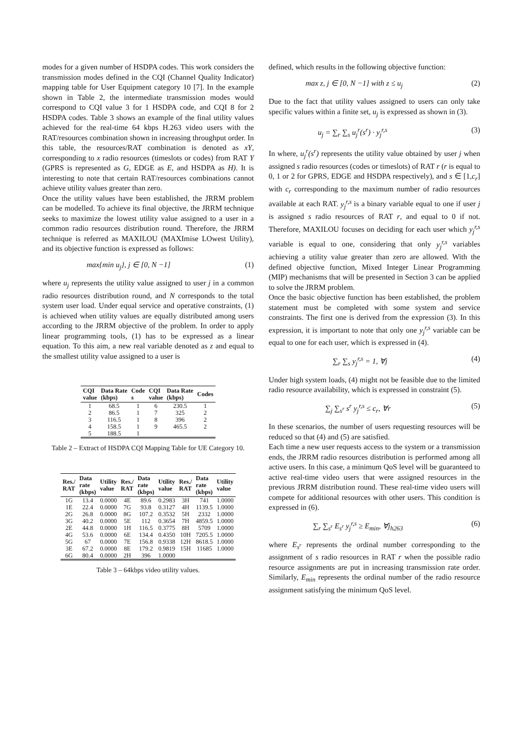modes for a given number of HSDPA codes. This work considers the transmission modes defined in the CQI (Channel Quality Indicator) mapping table for User Equipment category 10 [7]. In the example shown in Table 2, the intermediate transmission modes would correspond to CQI value 3 for 1 HSDPA code, and CQI 8 for 2 HSDPA codes. Table 3 shows an example of the final utility values achieved for the real-time 64 kbps H.263 video users with the RAT/resources combination shown in increasing throughput order. In this table, the resources/RAT combination is denoted as xY, corresponding to x radio resources (timeslots or codes) from RAT Y (GPRS is represented as G, EDGE as E, and HSDPA as H). It is interesting to note that certain RAT/resources combinations cannot achieve utility values greater than zero.
Once the utility values have been established, the JRRM problem can be modelled. To achieve its final objective, the JRRM technique seeks to maximize the lowest utility value assigned to a user in a common radio resources distribution round. Therefore, the JRRM technique is referred as MAXILOU (MAXImise LOwest Utility), and its objective function is expressed as follows:
max{min u<sub>j</sub>}, j ∈ [0, N −1] (1)
where u<sub>j</sub> represents the utility value assigned to user j in a common radio resources distribution round, and N corresponds to the total system user load. Under equal service and operative constraints, (1) is achieved when utility values are equally distributed among users according to the JRRM objective of the problem. In order to apply linear programming tools, (1) has to be expressed as a linear equation. To this aim, a new real variable denoted as z and equal to the smallest utility value assigned to a user is
| CQI value | Data Rate (kbps) | Code s | CQI value | Data Rate (kbps) | Codes |
| --- | --- | --- | --- | --- | --- |
| 1 | 68.5 | 1 | 6 | 230.5 | 1 |
| 2 | 86.5 | 1 | 7 | 325 | 2 |
| 3 | 116.5 | 1 | 8 | 396 | 2 |
| 4 | 158.5 | 1 | 9 | 465.5 | 2 |
| 5 | 188.5 | 1 | | | |
Table 2 – Extract of HSDPA CQI Mapping Table for UE Category 10.
| Res./ RAT | Data rate (kbps) | Utility value | Res./ RAT | Data rate (kbps) | Utility value | Res./ RAT | Data rate (kbps) | Utility value |
| --- | --- | --- | --- | --- | --- | --- | --- | --- |
| 1G | 13.4 | 0.0000 | 4E | 89.6 | 0.2983 | 3H | 741 | 1.0000 |
| 1E | 22.4 | 0.0000 | 7G | 93.8 | 0.3127 | 4H | 1139.5 | 1.0000 |
| 2G | 26.8 | 0.0000 | 8G | 107.2 | 0.3532 | 5H | 2332 | 1.0000 |
| 3G | 40.2 | 0.0000 | 5E | 112 | 0.3654 | 7H | 4859.5 | 1.0000 |
| 2E | 44.8 | 0.0000 | 1H | 116.5 | 0.3775 | 8H | 5709 | 1.0000 |
| 4G | 53.6 | 0.0000 | 6E | 134.4 | 0.4350 | 10H | 7205.5 | 1.0000 |
| 5G | 67 | 0.0000 | 7E | 156.8 | 0.9338 | 12H | 8618.5 | 1.0000 |
| 3E | 67.2 | 0.0000 | 8E | 179.2 | 0.9819 | 15H | 11685 | 1.0000 |
| 6G | 80.4 | 0.0000 | 2H | 396 | 1.0000 | | | |
Table 3 – 64kbps video utility values.
defined, which results in the following objective function:
max z, j ∈ [0, N −1] with z ≤ u<sub>j</sub> (2)
Due to the fact that utility values assigned to users can only take specific values within a finite set, u<sub>j</sub> is expressed as shown in (3).
u<sub>j</sub> = ∑<sub>r</sub> ∑<sub>s</sub> u<sub>j</sub><sup>r</sup>(s<sup>r</sup>) · y<sub>j</sub><sup>r,s</sup> (3)
In where, u<sub>j</sub><sup>r</sup>(s<sup>r</sup>) represents the utility value obtained by user j when assigned s radio resources (codes or timeslots) of RAT r (r is equal to 0, 1 or 2 for GPRS, EDGE and HSDPA respectively), and s ∈ [1,c<sub>r</sub>] with c<sub>r</sub> corresponding to the maximum number of radio resources available at each RAT. y<sub>j</sub><sup>r,s</sup> is a binary variable equal to one if user j is assigned s radio resources of RAT r, and equal to 0 if not. Therefore, MAXILOU focuses on deciding for each user which y<sub>j</sub><sup>r,s</sup> variable is equal to one, considering that only y<sub>j</sub><sup>r,s</sup> variables achieving a utility value greater than zero are allowed. With the defined objective function, Mixed Integer Linear Programming (MIP) mechanisms that will be presented in Section 3 can be applied to solve the JRRM problem.
Once the basic objective function has been established, the problem statement must be completed with some system and service constraints. The first one is derived from the expression (3). In this expression, it is important to note that only one y<sub>j</sub><sup>r,s</sup> variable can be equal to one for each user, which is expressed in (4).
∑<sub>r</sub> ∑<sub>s</sub> y<sub>j</sub><sup>r,s</sup> = 1, ∀j (4)
Under high system loads, (4) might not be feasible due to the limited radio resource availability, which is expressed in constraint (5).
∑<sub>j</sub> ∑<sub>s<sup>r</sup></sub> s<sup>r</sup> y<sub>j</sub><sup>r,s</sup> ≤ c<sub>r</sub>, ∀r (5)
In these scenarios, the number of users requesting resources will be reduced so that (4) and (5) are satisfied.
Each time a new user requests access to the system or a transmission ends, the JRRM radio resources distribution is performed among all active users. In this case, a minimum QoS level will be guaranteed to active real-time video users that were assigned resources in the previous JRRM distribution round. These real-time video users will compete for additional resources with other users. This condition is expressed in (6).
∑<sub>r</sub> ∑<sub>s<sup>r</sup></sub> E<sub>s<sup>r</sup></sub> y<sub>j</sub><sup>r,s</sup> ≥ E<sub>min</sub>, ∀j<sub>h263</sub> (6)
where E<sub>s<sup>r</sup></sub> represents the ordinal number corresponding to the assignment of s radio resources in RAT r when the possible radio resource assignments are put in increasing transmission rate order. Similarly, E<sub>min</sub> represents the ordinal number of the radio resource assignment satisfying the minimum QoS level.